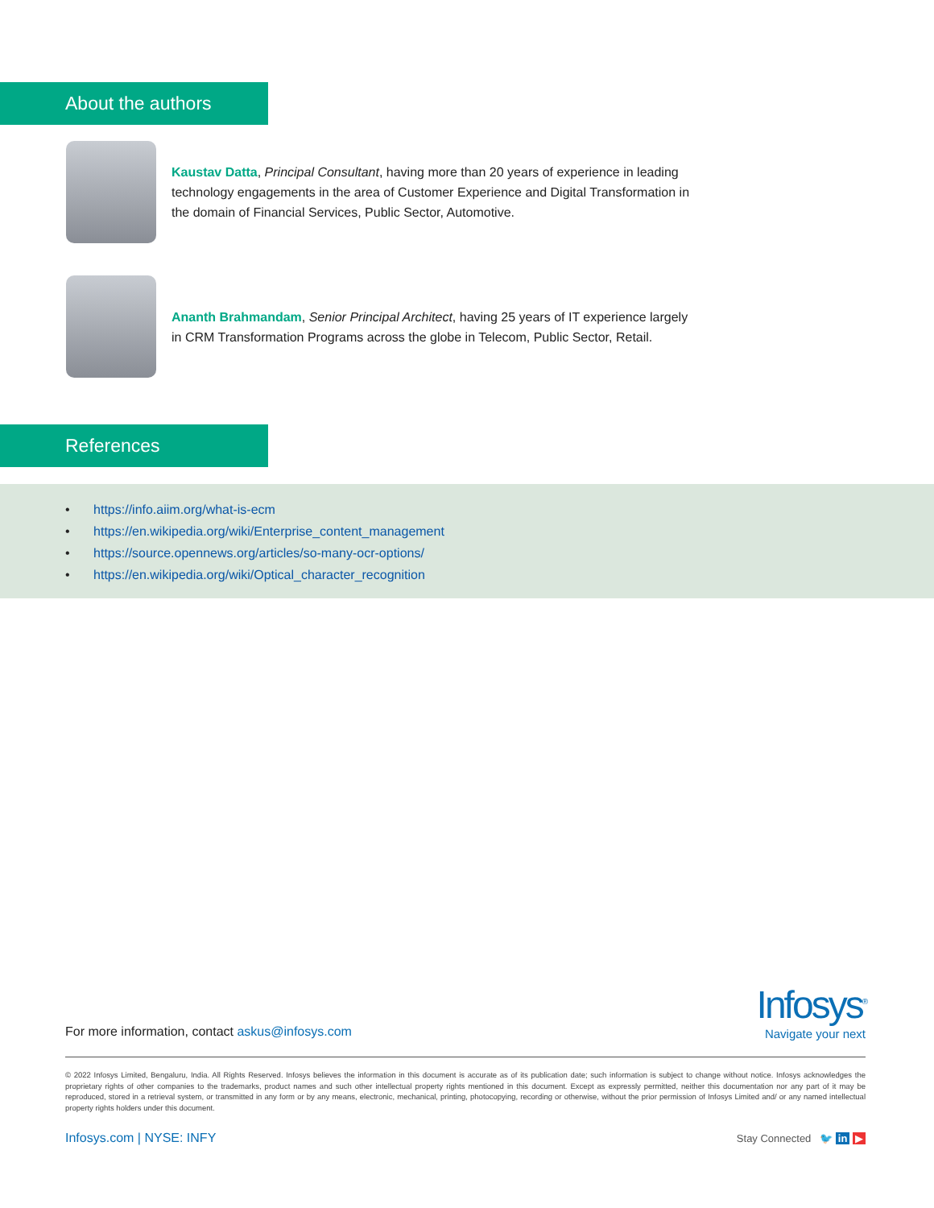About the authors
Kaustav Datta, Principal Consultant, having more than 20 years of experience in leading technology engagements in the area of Customer Experience and Digital Transformation in the domain of Financial Services, Public Sector, Automotive.
Ananth Brahmandam, Senior Principal Architect, having 25 years of IT experience largely in CRM Transformation Programs across the globe in Telecom, Public Sector, Retail.
References
• https://info.aiim.org/what-is-ecm
• https://en.wikipedia.org/wiki/Enterprise_content_management
• https://source.opennews.org/articles/so-many-ocr-options/
• https://en.wikipedia.org/wiki/Optical_character_recognition
Infosys<sup>®</sup>
Navigate your next
For more information, contact askus@infosys.com
© 2022 Infosys Limited, Bengaluru, India. All Rights Reserved. Infosys believes the information in this document is accurate as of its publication date; such information is subject to change without notice. Infosys acknowledges the proprietary rights of other companies to the trademarks, product names and such other intellectual property rights mentioned in this document. Except as expressly permitted, neither this documentation nor any part of it may be reproduced, stored in a retrieval system, or transmitted in any form or by any means, electronic, mechanical, printing, photocopying, recording or otherwise, without the prior permission of Infosys Limited and/ or any named intellectual property rights holders under this document.
Infosys.com | NYSE: INFY Stay Connected 🐦 in ▶